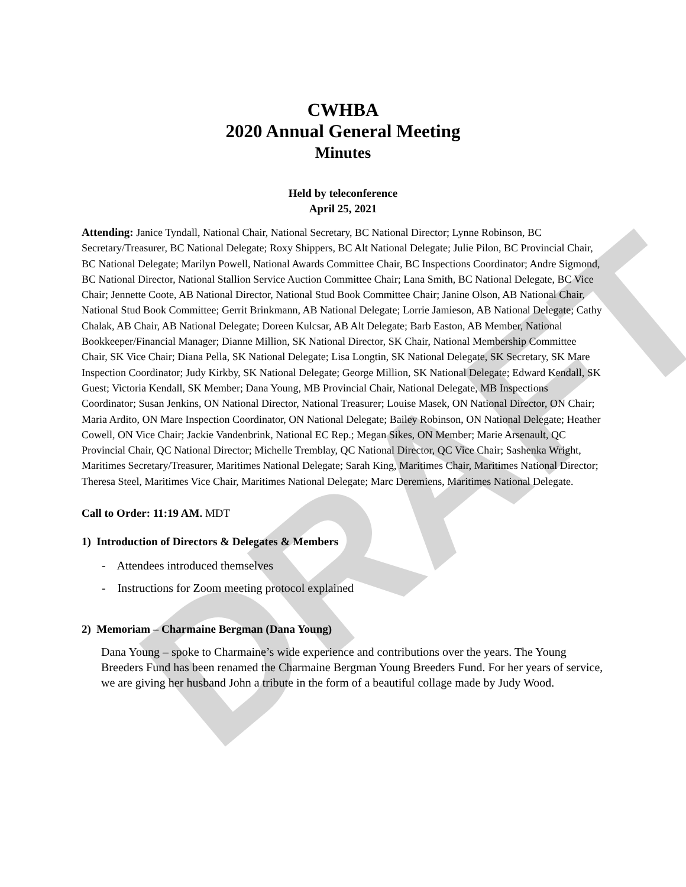DRAFT
CWHBA
2020 Annual General Meeting
Minutes
Held by teleconference
April 25, 2021
Attending: Janice Tyndall, National Chair, National Secretary, BC National Director; Lynne Robinson, BC Secretary/Treasurer, BC National Delegate; Roxy Shippers, BC Alt National Delegate; Julie Pilon, BC Provincial Chair, BC National Delegate; Marilyn Powell, National Awards Committee Chair, BC Inspections Coordinator; Andre Sigmond, BC National Director, National Stallion Service Auction Committee Chair; Lana Smith, BC National Delegate, BC Vice Chair; Jennette Coote, AB National Director, National Stud Book Committee Chair; Janine Olson, AB National Chair, National Stud Book Committee; Gerrit Brinkmann, AB National Delegate; Lorrie Jamieson, AB National Delegate; Cathy Chalak, AB Chair, AB National Delegate; Doreen Kulcsar, AB Alt Delegate; Barb Easton, AB Member, National Bookkeeper/Financial Manager; Dianne Million, SK National Director, SK Chair, National Membership Committee Chair, SK Vice Chair; Diana Pella, SK National Delegate; Lisa Longtin, SK National Delegate, SK Secretary, SK Mare Inspection Coordinator; Judy Kirkby, SK National Delegate; George Million, SK National Delegate; Edward Kendall, SK Guest; Victoria Kendall, SK Member; Dana Young, MB Provincial Chair, National Delegate, MB Inspections Coordinator; Susan Jenkins, ON National Director, National Treasurer; Louise Masek, ON National Director, ON Chair; Maria Ardito, ON Mare Inspection Coordinator, ON National Delegate; Bailey Robinson, ON National Delegate; Heather Cowell, ON Vice Chair; Jackie Vandenbrink, National EC Rep.; Megan Sikes, ON Member; Marie Arsenault, QC Provincial Chair, QC National Director; Michelle Tremblay, QC National Director, QC Vice Chair; Sashenka Wright, Maritimes Secretary/Treasurer, Maritimes National Delegate; Sarah King, Maritimes Chair, Maritimes National Director; Theresa Steel, Maritimes Vice Chair, Maritimes National Delegate; Marc Deremiens, Maritimes National Delegate.
Call to Order: 11:19 AM. MDT
1) Introduction of Directors & Delegates & Members
- Attendees introduced themselves
- Instructions for Zoom meeting protocol explained
2) Memoriam – Charmaine Bergman (Dana Young)
Dana Young – spoke to Charmaine’s wide experience and contributions over the years. The Young Breeders Fund has been renamed the Charmaine Bergman Young Breeders Fund. For her years of service, we are giving her husband John a tribute in the form of a beautiful collage made by Judy Wood.